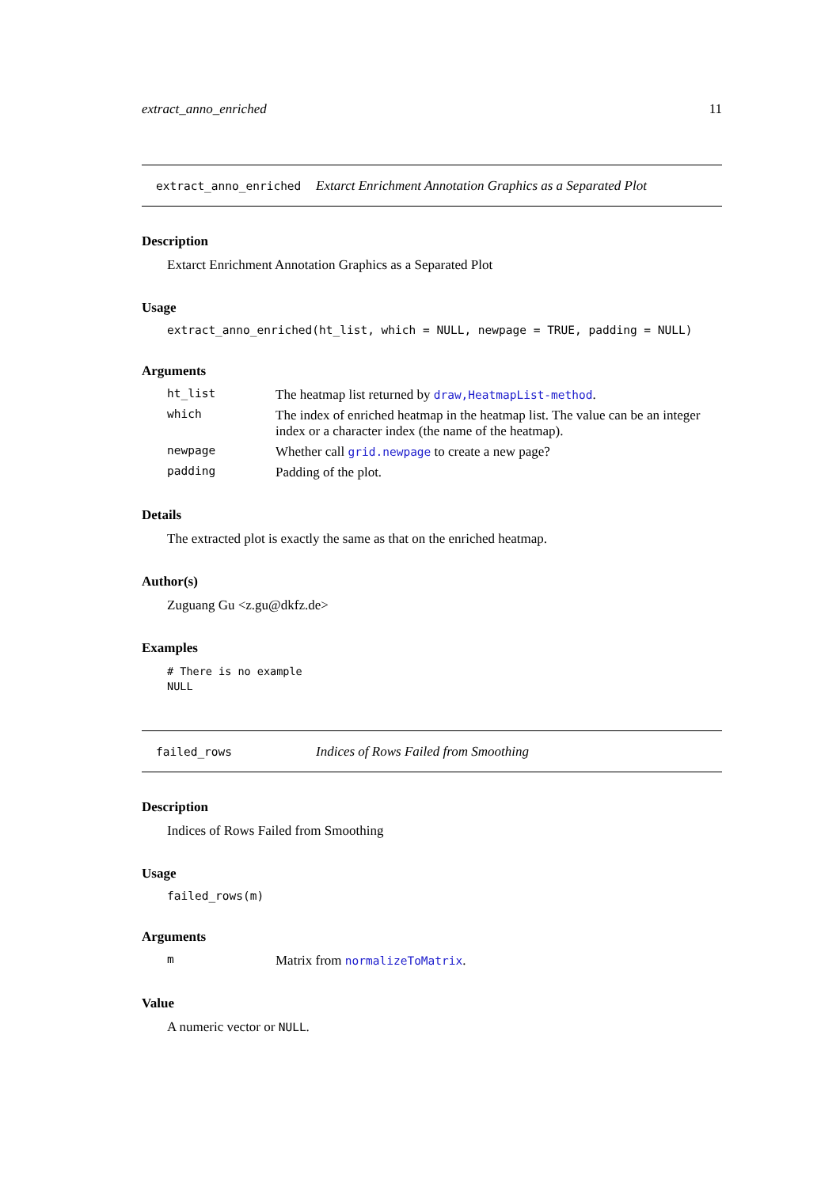extract_anno_enriched 11
extract_anno_enriched Extarct Enrichment Annotation Graphics as a Separated Plot
Description
Extarct Enrichment Annotation Graphics as a Separated Plot
Usage
extract_anno_enriched(ht_list, which = NULL, newpage = TRUE, padding = NULL)
Arguments
ht_list The heatmap list returned by draw,HeatmapList-method.
which The index of enriched heatmap in the heatmap list. The value can be an integer index or a character index (the name of the heatmap).
newpage Whether call grid.newpage to create a new page?
padding Padding of the plot.
Details
The extracted plot is exactly the same as that on the enriched heatmap.
Author(s)
Zuguang Gu <z.gu@dkfz.de>
Examples
# There is no example
NULL
failed_rows Indices of Rows Failed from Smoothing
Description
Indices of Rows Failed from Smoothing
Usage
failed_rows(m)
Arguments
m Matrix from normalizeToMatrix.
Value
A numeric vector or NULL.